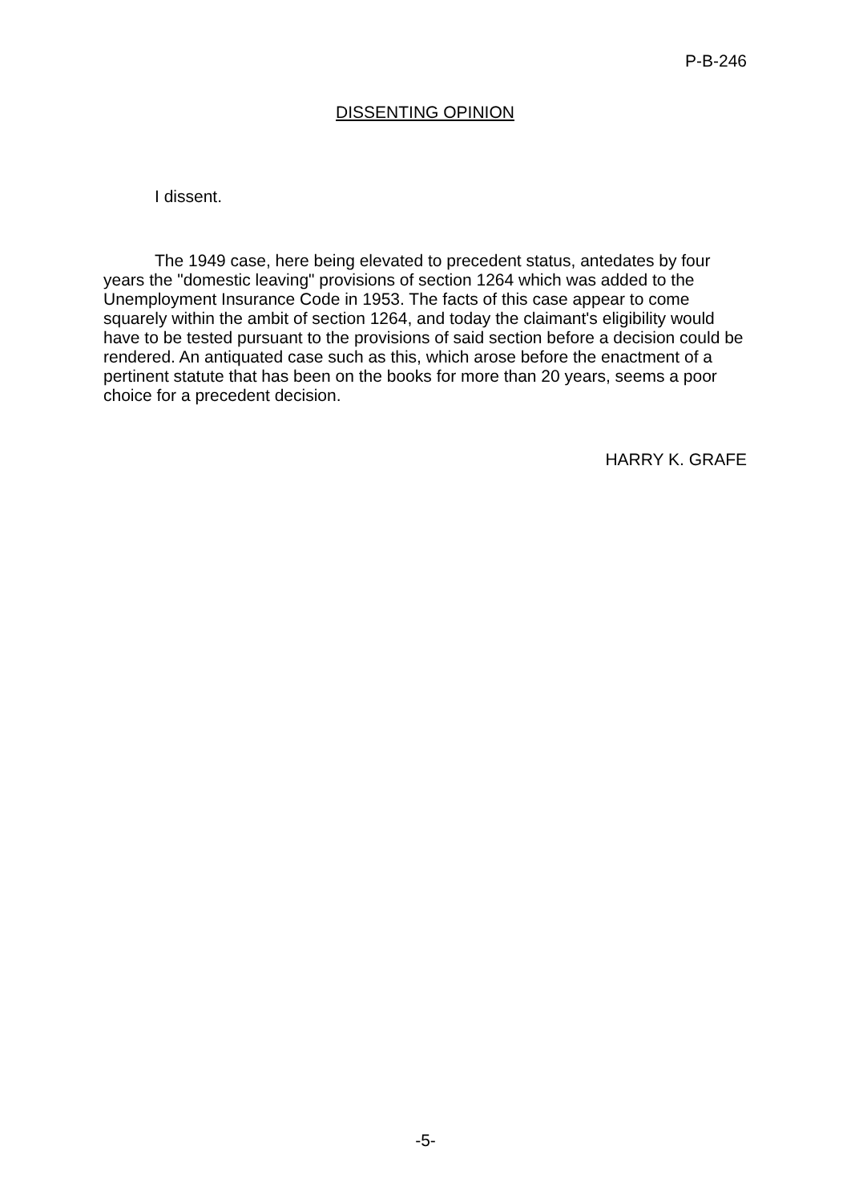P-B-246
DISSENTING OPINION
I dissent.
The 1949 case, here being elevated to precedent status, antedates by four years the "domestic leaving" provisions of section 1264 which was added to the Unemployment Insurance Code in 1953. The facts of this case appear to come squarely within the ambit of section 1264, and today the claimant's eligibility would have to be tested pursuant to the provisions of said section before a decision could be rendered. An antiquated case such as this, which arose before the enactment of a pertinent statute that has been on the books for more than 20 years, seems a poor choice for a precedent decision.
HARRY K. GRAFE
-5-